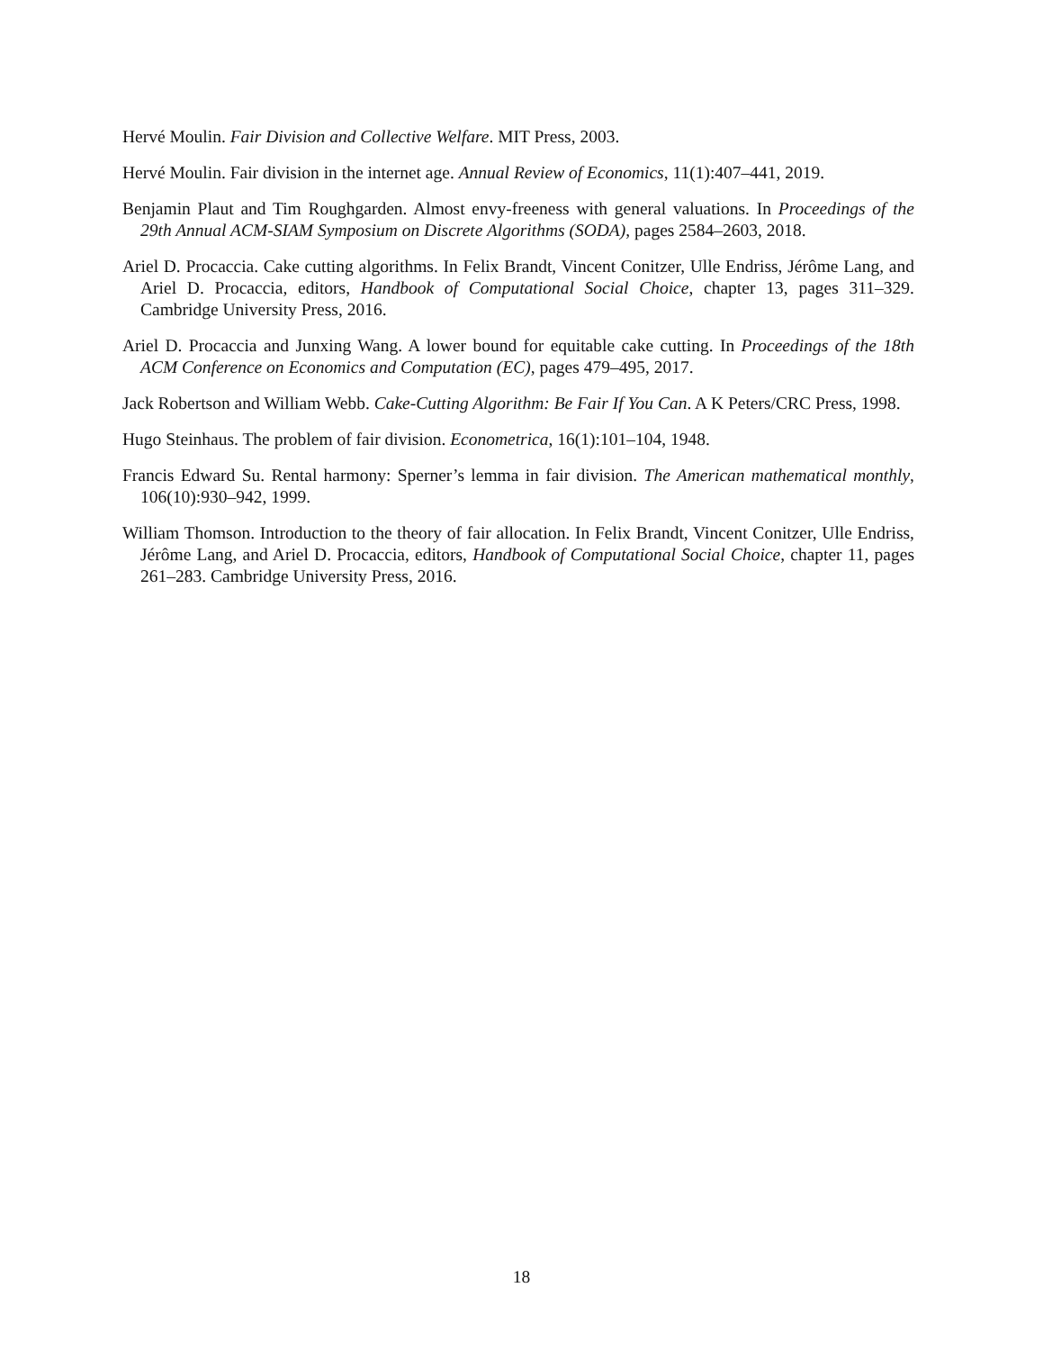Hervé Moulin. Fair Division and Collective Welfare. MIT Press, 2003.
Hervé Moulin. Fair division in the internet age. Annual Review of Economics, 11(1):407–441, 2019.
Benjamin Plaut and Tim Roughgarden. Almost envy-freeness with general valuations. In Proceedings of the 29th Annual ACM-SIAM Symposium on Discrete Algorithms (SODA), pages 2584–2603, 2018.
Ariel D. Procaccia. Cake cutting algorithms. In Felix Brandt, Vincent Conitzer, Ulle Endriss, Jérôme Lang, and Ariel D. Procaccia, editors, Handbook of Computational Social Choice, chapter 13, pages 311–329. Cambridge University Press, 2016.
Ariel D. Procaccia and Junxing Wang. A lower bound for equitable cake cutting. In Proceedings of the 18th ACM Conference on Economics and Computation (EC), pages 479–495, 2017.
Jack Robertson and William Webb. Cake-Cutting Algorithm: Be Fair If You Can. A K Peters/CRC Press, 1998.
Hugo Steinhaus. The problem of fair division. Econometrica, 16(1):101–104, 1948.
Francis Edward Su. Rental harmony: Sperner’s lemma in fair division. The American mathematical monthly, 106(10):930–942, 1999.
William Thomson. Introduction to the theory of fair allocation. In Felix Brandt, Vincent Conitzer, Ulle Endriss, Jérôme Lang, and Ariel D. Procaccia, editors, Handbook of Computational Social Choice, chapter 11, pages 261–283. Cambridge University Press, 2016.
18